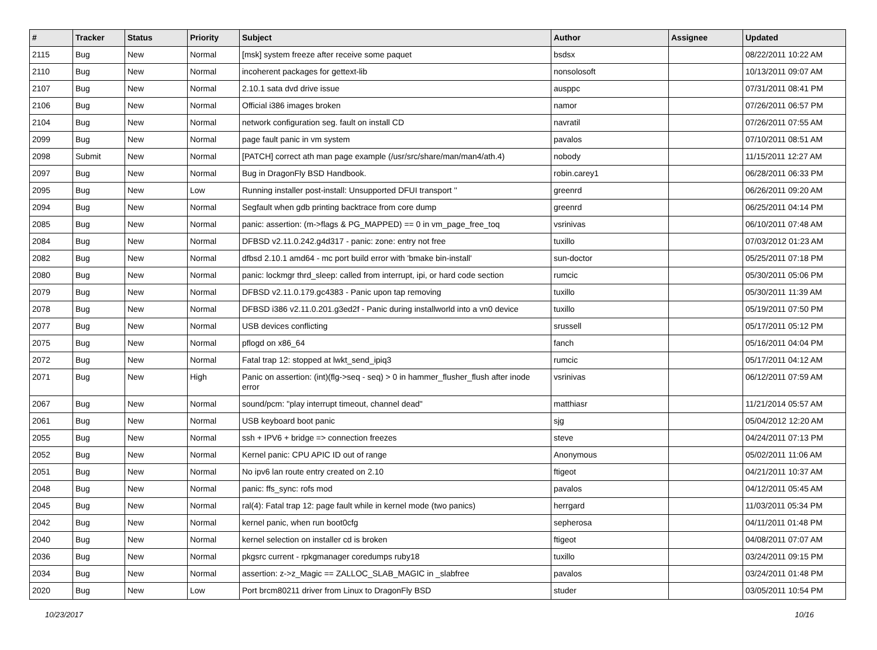| # | Tracker | Status | Priority | Subject | Author | Assignee | Updated |
| --- | --- | --- | --- | --- | --- | --- | --- |
| 2115 | Bug | New | Normal | [msk] system freeze after receive some paquet | bsdsx | | 08/22/2011 10:22 AM |
| 2110 | Bug | New | Normal | incoherent packages for gettext-lib | nonsolosoft | | 10/13/2011 09:07 AM |
| 2107 | Bug | New | Normal | 2.10.1 sata dvd drive issue | ausppc | | 07/31/2011 08:41 PM |
| 2106 | Bug | New | Normal | Official i386 images broken | namor | | 07/26/2011 06:57 PM |
| 2104 | Bug | New | Normal | network configuration seg. fault on install CD | navratil | | 07/26/2011 07:55 AM |
| 2099 | Bug | New | Normal | page fault panic in vm system | pavalos | | 07/10/2011 08:51 AM |
| 2098 | Submit | New | Normal | [PATCH] correct ath man page example (/usr/src/share/man/man4/ath.4) | nobody | | 11/15/2011 12:27 AM |
| 2097 | Bug | New | Normal | Bug in DragonFly BSD Handbook. | robin.carey1 | | 06/28/2011 06:33 PM |
| 2095 | Bug | New | Low | Running installer post-install: Unsupported DFUI transport '' | greenrd | | 06/26/2011 09:20 AM |
| 2094 | Bug | New | Normal | Segfault when gdb printing backtrace from core dump | greenrd | | 06/25/2011 04:14 PM |
| 2085 | Bug | New | Normal | panic: assertion: (m->flags & PG_MAPPED) == 0 in vm_page_free_toq | vsrinivas | | 06/10/2011 07:48 AM |
| 2084 | Bug | New | Normal | DFBSD v2.11.0.242.g4d317 - panic: zone: entry not free | tuxillo | | 07/03/2012 01:23 AM |
| 2082 | Bug | New | Normal | dfbsd 2.10.1 amd64 - mc port build error with 'bmake bin-install' | sun-doctor | | 05/25/2011 07:18 PM |
| 2080 | Bug | New | Normal | panic: lockmgr thrd_sleep: called from interrupt, ipi, or hard code section | rumcic | | 05/30/2011 05:06 PM |
| 2079 | Bug | New | Normal | DFBSD v2.11.0.179.gc4383 - Panic upon tap removing | tuxillo | | 05/30/2011 11:39 AM |
| 2078 | Bug | New | Normal | DFBSD i386 v2.11.0.201.g3ed2f - Panic during installworld into a vn0 device | tuxillo | | 05/19/2011 07:50 PM |
| 2077 | Bug | New | Normal | USB devices conflicting | srussell | | 05/17/2011 05:12 PM |
| 2075 | Bug | New | Normal | pflogd on x86_64 | fanch | | 05/16/2011 04:04 PM |
| 2072 | Bug | New | Normal | Fatal trap 12: stopped at lwkt_send_ipiq3 | rumcic | | 05/17/2011 04:12 AM |
| 2071 | Bug | New | High | Panic on assertion: (int)(flg->seq - seq) > 0 in hammer_flusher_flush after inode error | vsrinivas | | 06/12/2011 07:59 AM |
| 2067 | Bug | New | Normal | sound/pcm: "play interrupt timeout, channel dead" | matthiasr | | 11/21/2014 05:57 AM |
| 2061 | Bug | New | Normal | USB keyboard boot panic | sjg | | 05/04/2012 12:20 AM |
| 2055 | Bug | New | Normal | ssh + IPV6 + bridge => connection freezes | steve | | 04/24/2011 07:13 PM |
| 2052 | Bug | New | Normal | Kernel panic: CPU APIC ID out of range | Anonymous | | 05/02/2011 11:06 AM |
| 2051 | Bug | New | Normal | No ipv6 lan route entry created on 2.10 | ftigeot | | 04/21/2011 10:37 AM |
| 2048 | Bug | New | Normal | panic: ffs_sync: rofs mod | pavalos | | 04/12/2011 05:45 AM |
| 2045 | Bug | New | Normal | ral(4): Fatal trap 12: page fault while in kernel mode (two panics) | herrgard | | 11/03/2011 05:34 PM |
| 2042 | Bug | New | Normal | kernel panic, when run boot0cfg | sepherosa | | 04/11/2011 01:48 PM |
| 2040 | Bug | New | Normal | kernel selection on installer cd is broken | ftigeot | | 04/08/2011 07:07 AM |
| 2036 | Bug | New | Normal | pkgsrc current - rpkgmanager coredumps ruby18 | tuxillo | | 03/24/2011 09:15 PM |
| 2034 | Bug | New | Normal | assertion: z->z_Magic == ZALLOC_SLAB_MAGIC in _slabfree | pavalos | | 03/24/2011 01:48 PM |
| 2020 | Bug | New | Low | Port brcm80211 driver from Linux to DragonFly BSD | studer | | 03/05/2011 10:54 PM |
10/23/2017 10/16